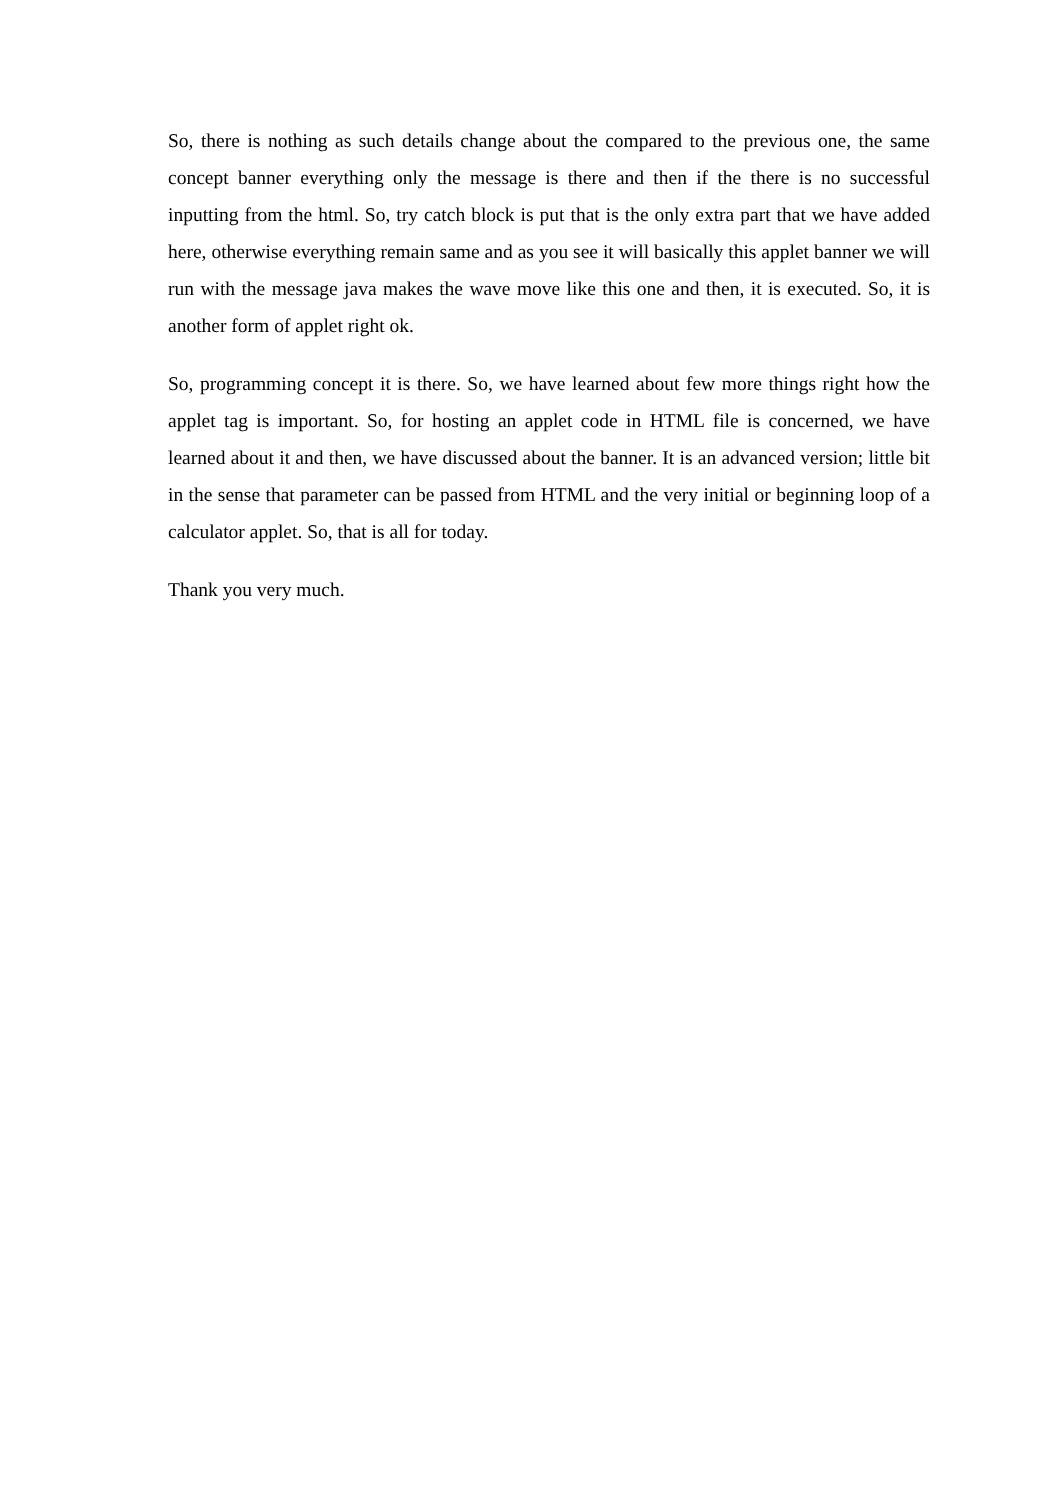So, there is nothing as such details change about the compared to the previous one, the same concept banner everything only the message is there and then if the there is no successful inputting from the html. So, try catch block is put that is the only extra part that we have added here, otherwise everything remain same and as you see it will basically this applet banner we will run with the message java makes the wave move like this one and then, it is executed. So, it is another form of applet right ok.
So, programming concept it is there. So, we have learned about few more things right how the applet tag is important. So, for hosting an applet code in HTML file is concerned, we have learned about it and then, we have discussed about the banner. It is an advanced version; little bit in the sense that parameter can be passed from HTML and the very initial or beginning loop of a calculator applet. So, that is all for today.
Thank you very much.